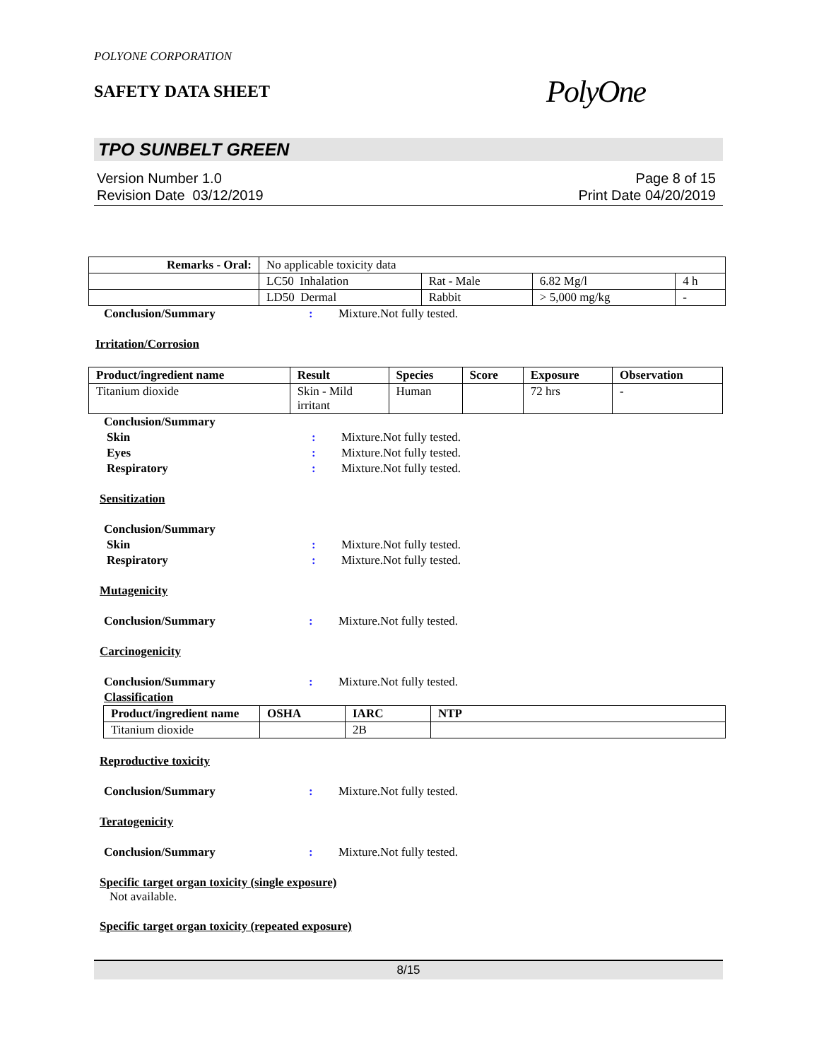POLYONE CORPORATION
SAFETY DATA SHEET
PolyOne
TPO SUNBELT GREEN
Version Number 1.0
Revision Date 03/12/2019
Page 8 of 15
Print Date 04/20/2019
| Remarks - Oral: | No applicable toxicity data | | | |
| | LC50 Inhalation | Rat - Male | 6.82 Mg/l | 4 h |
| | LD50 Dermal | Rabbit | > 5,000 mg/kg | - |
Conclusion/Summary : Mixture.Not fully tested.
Irritation/Corrosion
| Product/ingredient name | Result | Species | Score | Exposure | Observation |
| --- | --- | --- | --- | --- | --- |
| Titanium dioxide | Skin - Mild irritant | Human | | 72 hrs | - |
Conclusion/Summary
Skin : Mixture.Not fully tested.
Eyes : Mixture.Not fully tested.
Respiratory : Mixture.Not fully tested.
Sensitization
Conclusion/Summary
Skin : Mixture.Not fully tested.
Respiratory : Mixture.Not fully tested.
Mutagenicity
Conclusion/Summary : Mixture.Not fully tested.
Carcinogenicity
Conclusion/Summary : Mixture.Not fully tested.
Classification
| Product/ingredient name | OSHA | IARC | NTP |
| --- | --- | --- | --- |
| Titanium dioxide | | 2B | |
Reproductive toxicity
Conclusion/Summary : Mixture.Not fully tested.
Teratogenicity
Conclusion/Summary : Mixture.Not fully tested.
Specific target organ toxicity (single exposure)
Not available.
Specific target organ toxicity (repeated exposure)
8/15